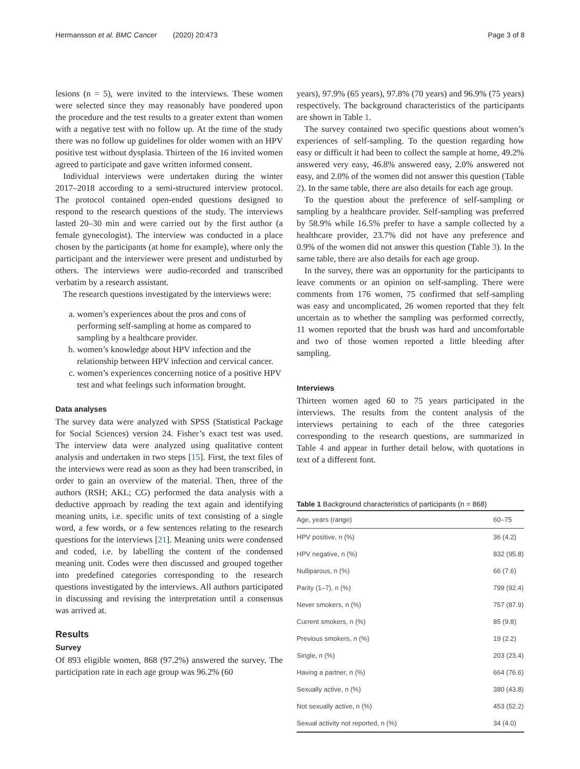Hermansson et al. BMC Cancer (2020) 20:473 Page 3 of 8
lesions (n = 5), were invited to the interviews. These women were selected since they may reasonably have pondered upon the procedure and the test results to a greater extent than women with a negative test with no follow up. At the time of the study there was no follow up guidelines for older women with an HPV positive test without dysplasia. Thirteen of the 16 invited women agreed to participate and gave written informed consent.
Individual interviews were undertaken during the winter 2017–2018 according to a semi-structured interview protocol. The protocol contained open-ended questions designed to respond to the research questions of the study. The interviews lasted 20–30 min and were carried out by the first author (a female gynecologist). The interview was conducted in a place chosen by the participants (at home for example), where only the participant and the interviewer were present and undisturbed by others. The interviews were audio-recorded and transcribed verbatim by a research assistant.
The research questions investigated by the interviews were:
a. women’s experiences about the pros and cons of performing self-sampling at home as compared to sampling by a healthcare provider.
b. women’s knowledge about HPV infection and the relationship between HPV infection and cervical cancer.
c. women’s experiences concerning notice of a positive HPV test and what feelings such information brought.
Data analyses
The survey data were analyzed with SPSS (Statistical Package for Social Sciences) version 24. Fisher’s exact test was used. The interview data were analyzed using qualitative content analysis and undertaken in two steps [15]. First, the text files of the interviews were read as soon as they had been transcribed, in order to gain an overview of the material. Then, three of the authors (RSH; AKL; CG) performed the data analysis with a deductive approach by reading the text again and identifying meaning units, i.e. specific units of text consisting of a single word, a few words, or a few sentences relating to the research questions for the interviews [21]. Meaning units were condensed and coded, i.e. by labelling the content of the condensed meaning unit. Codes were then discussed and grouped together into predefined categories corresponding to the research questions investigated by the interviews. All authors participated in discussing and revising the interpretation until a consensus was arrived at.
Results
Survey
Of 893 eligible women, 868 (97.2%) answered the survey. The participation rate in each age group was 96.2% (60
years), 97.9% (65 years), 97.8% (70 years) and 96.9% (75 years) respectively. The background characteristics of the participants are shown in Table 1.
The survey contained two specific questions about women’s experiences of self-sampling. To the question regarding how easy or difficult it had been to collect the sample at home, 49.2% answered very easy, 46.8% answered easy, 2.0% answered not easy, and 2.0% of the women did not answer this question (Table 2). In the same table, there are also details for each age group.
To the question about the preference of self-sampling or sampling by a healthcare provider. Self-sampling was preferred by 58.9% while 16.5% prefer to have a sample collected by a healthcare provider, 23.7% did not have any preference and 0.9% of the women did not answer this question (Table 3). In the same table, there are also details for each age group.
In the survey, there was an opportunity for the participants to leave comments or an opinion on self-sampling. There were comments from 176 women, 75 confirmed that self-sampling was easy and uncomplicated, 26 women reported that they felt uncertain as to whether the sampling was performed correctly, 11 women reported that the brush was hard and uncomfortable and two of those women reported a little bleeding after sampling.
Interviews
Thirteen women aged 60 to 75 years participated in the interviews. The results from the content analysis of the interviews pertaining to each of the three categories corresponding to the research questions, are summarized in Table 4 and appear in further detail below, with quotations in text of a different font.
Table 1 Background characteristics of participants (n = 868)
| Age, years (range) | 60–75 |
| HPV positive, n (%) | 36 (4.2) |
| HPV negative, n (%) | 832 (95.8) |
| Nulliparous, n (%) | 66 (7.6) |
| Parity (1–7), n (%) | 799 (92.4) |
| Never smokers, n (%) | 757 (87.9) |
| Current smokers, n (%) | 85 (9.8) |
| Previous smokers, n (%) | 19 (2.2) |
| Single, n (%) | 203 (23.4) |
| Having a partner, n (%) | 664 (76.6) |
| Sexually active, n (%) | 380 (43.8) |
| Not sexually active, n (%) | 453 (52.2) |
| Sexual activity not reported, n (%) | 34 (4.0) |